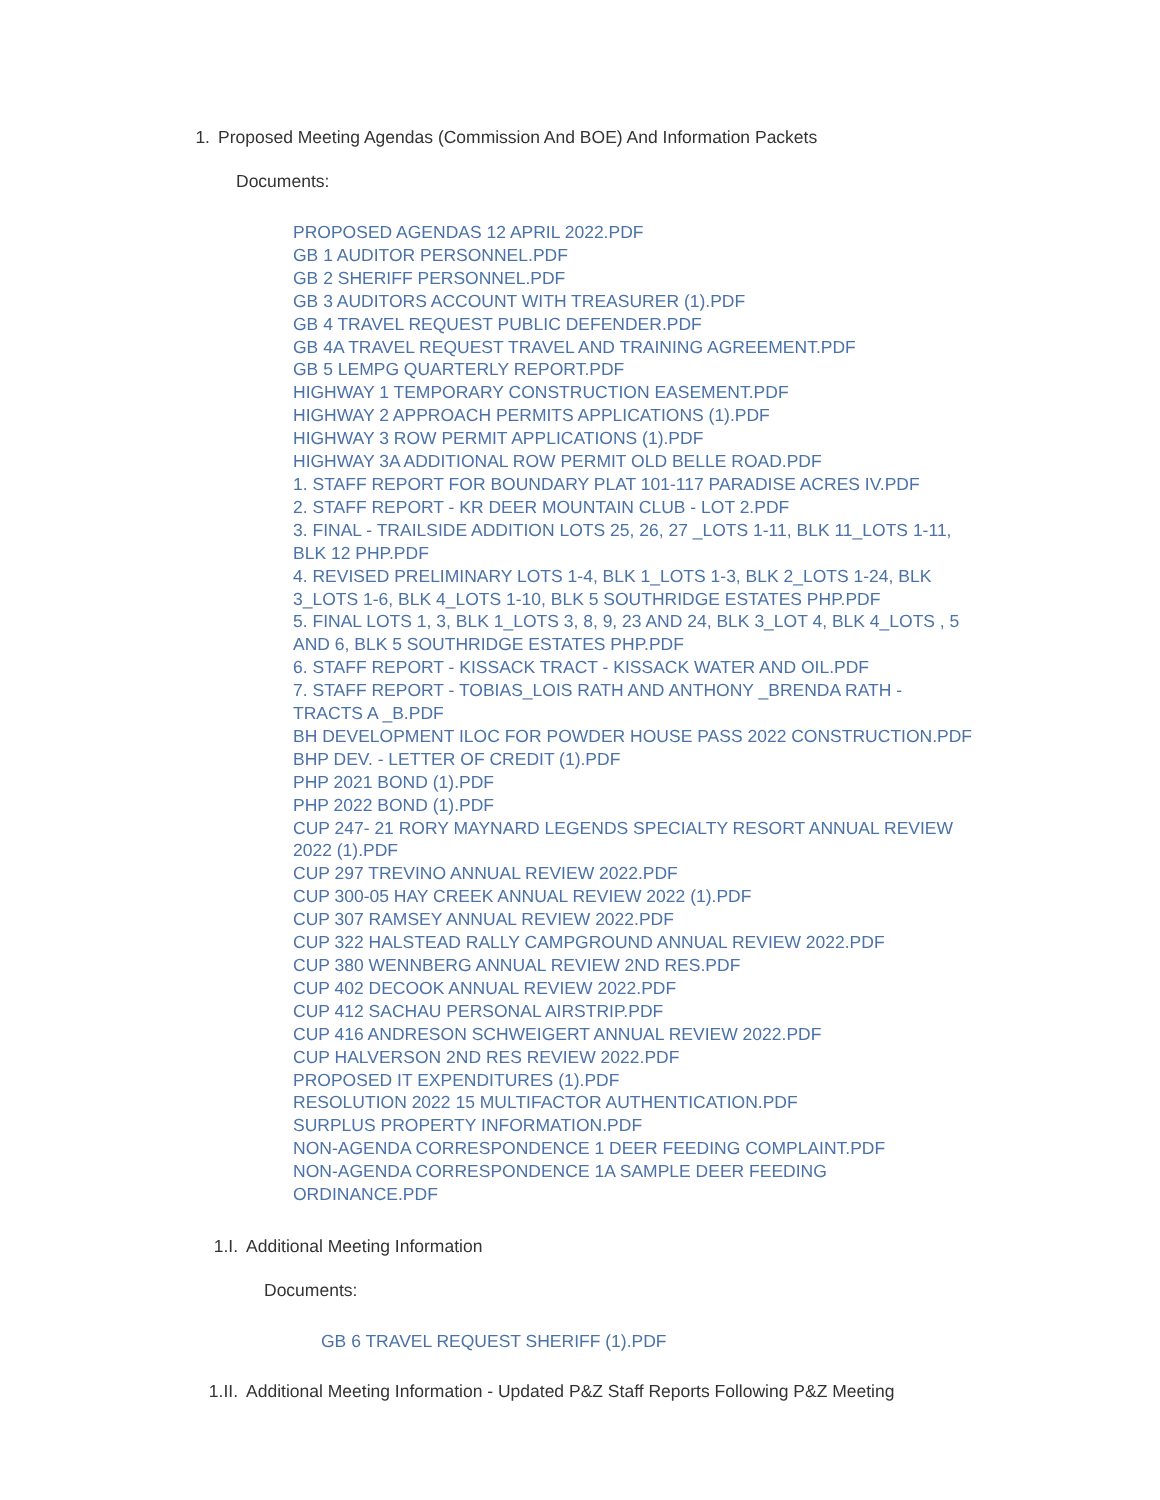1. Proposed Meeting Agendas (Commission And BOE) And Information Packets
Documents:
PROPOSED AGENDAS 12 APRIL 2022.PDF
GB 1 AUDITOR PERSONNEL.PDF
GB 2 SHERIFF PERSONNEL.PDF
GB 3 AUDITORS ACCOUNT WITH TREASURER (1).PDF
GB 4 TRAVEL REQUEST PUBLIC DEFENDER.PDF
GB 4A TRAVEL REQUEST TRAVEL AND TRAINING AGREEMENT.PDF
GB 5 LEMPG QUARTERLY REPORT.PDF
HIGHWAY 1 TEMPORARY CONSTRUCTION EASEMENT.PDF
HIGHWAY 2 APPROACH PERMITS APPLICATIONS (1).PDF
HIGHWAY 3 ROW PERMIT APPLICATIONS (1).PDF
HIGHWAY 3A ADDITIONAL ROW PERMIT OLD BELLE ROAD.PDF
1. STAFF REPORT FOR BOUNDARY PLAT 101-117 PARADISE ACRES IV.PDF
2. STAFF REPORT - KR DEER MOUNTAIN CLUB - LOT 2.PDF
3. FINAL - TRAILSIDE ADDITION LOTS 25, 26, 27 _LOTS 1-11, BLK 11_LOTS 1-11, BLK 12 PHP.PDF
4. REVISED PRELIMINARY LOTS 1-4, BLK 1_LOTS 1-3, BLK 2_LOTS 1-24, BLK 3_LOTS 1-6, BLK 4_LOTS 1-10, BLK 5 SOUTHRIDGE ESTATES PHP.PDF
5. FINAL LOTS 1, 3, BLK 1_LOTS 3, 8, 9, 23 AND 24, BLK 3_LOT 4, BLK 4_LOTS , 5 AND 6, BLK 5 SOUTHRIDGE ESTATES PHP.PDF
6. STAFF REPORT - KISSACK TRACT - KISSACK WATER AND OIL.PDF
7. STAFF REPORT - TOBIAS_LOIS RATH AND ANTHONY _BRENDA RATH - TRACTS A _B.PDF
BH DEVELOPMENT ILOC FOR POWDER HOUSE PASS 2022 CONSTRUCTION.PDF
BHP DEV. - LETTER OF CREDIT (1).PDF
PHP 2021 BOND (1).PDF
PHP 2022 BOND (1).PDF
CUP 247- 21 RORY MAYNARD LEGENDS SPECIALTY RESORT ANNUAL REVIEW 2022 (1).PDF
CUP 297 TREVINO ANNUAL REVIEW 2022.PDF
CUP 300-05 HAY CREEK ANNUAL REVIEW 2022 (1).PDF
CUP 307 RAMSEY ANNUAL REVIEW 2022.PDF
CUP 322 HALSTEAD RALLY CAMPGROUND ANNUAL REVIEW 2022.PDF
CUP 380 WENNBERG ANNUAL REVIEW 2ND RES.PDF
CUP 402 DECOOK ANNUAL REVIEW 2022.PDF
CUP 412 SACHAU PERSONAL AIRSTRIP.PDF
CUP 416 ANDRESON SCHWEIGERT ANNUAL REVIEW 2022.PDF
CUP HALVERSON 2ND RES REVIEW 2022.PDF
PROPOSED IT EXPENDITURES (1).PDF
RESOLUTION 2022 15 MULTIFACTOR AUTHENTICATION.PDF
SURPLUS PROPERTY INFORMATION.PDF
NON-AGENDA CORRESPONDENCE 1 DEER FEEDING COMPLAINT.PDF
NON-AGENDA CORRESPONDENCE 1A SAMPLE DEER FEEDING ORDINANCE.PDF
1.I. Additional Meeting Information
Documents:
GB 6 TRAVEL REQUEST SHERIFF (1).PDF
1.II. Additional Meeting Information - Updated P&Z Staff Reports Following P&Z Meeting